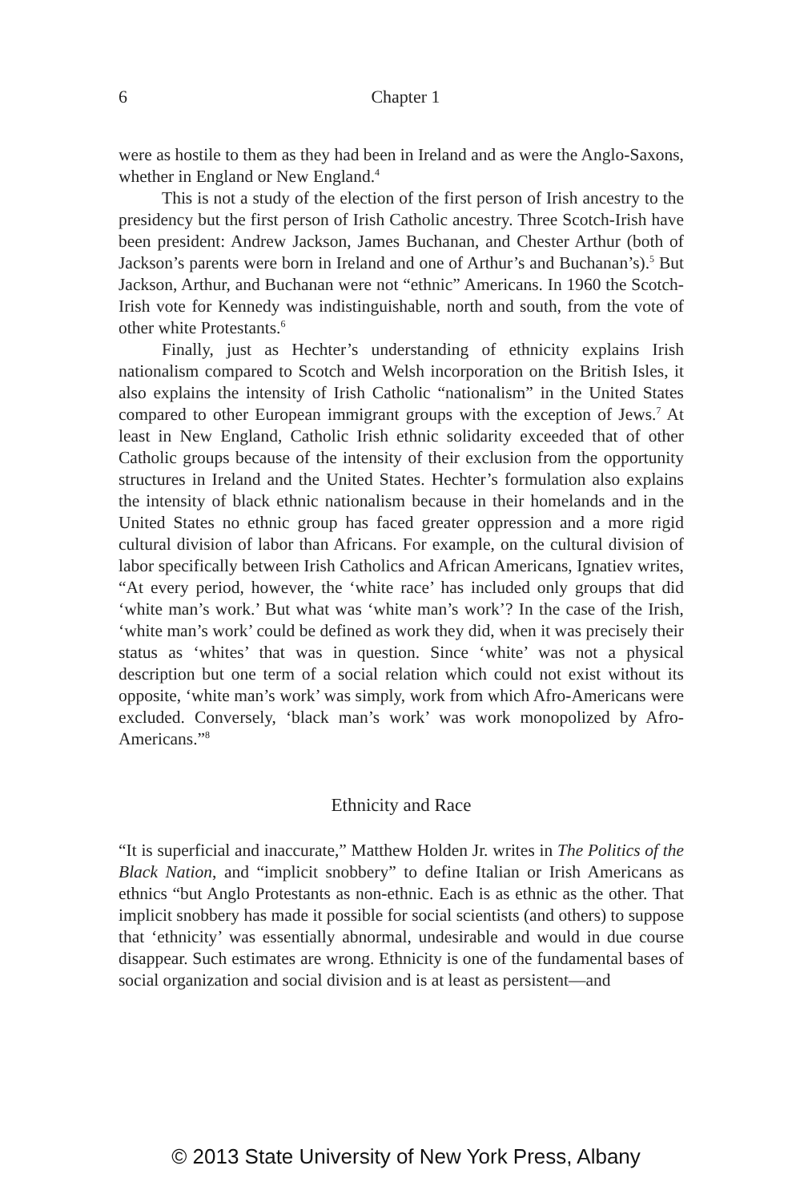6
Chapter 1
were as hostile to them as they had been in Ireland and as were the Anglo-Saxons, whether in England or New England.<sup>4</sup>
This is not a study of the election of the first person of Irish ancestry to the presidency but the first person of Irish Catholic ancestry. Three Scotch-Irish have been president: Andrew Jackson, James Buchanan, and Chester Arthur (both of Jackson’s parents were born in Ireland and one of Arthur’s and Buchanan’s).<sup>5</sup> But Jackson, Arthur, and Buchanan were not “ethnic” Americans. In 1960 the Scotch-Irish vote for Kennedy was indistinguishable, north and south, from the vote of other white Protestants.<sup>6</sup>
Finally, just as Hechter’s understanding of ethnicity explains Irish nationalism compared to Scotch and Welsh incorporation on the British Isles, it also explains the intensity of Irish Catholic “nationalism” in the United States compared to other European immigrant groups with the exception of Jews.<sup>7</sup> At least in New England, Catholic Irish ethnic solidarity exceeded that of other Catholic groups because of the intensity of their exclusion from the opportunity structures in Ireland and the United States. Hechter’s formulation also explains the intensity of black ethnic nationalism because in their homelands and in the United States no ethnic group has faced greater oppression and a more rigid cultural division of labor than Africans. For example, on the cultural division of labor specifically between Irish Catholics and African Americans, Ignatiev writes, “At every period, however, the ‘white race’ has included only groups that did ‘white man’s work.’ But what was ‘white man’s work’? In the case of the Irish, ‘white man’s work’ could be defined as work they did, when it was precisely their status as ‘whites’ that was in question. Since ‘white’ was not a physical description but one term of a social relation which could not exist without its opposite, ‘white man’s work’ was simply, work from which Afro-Americans were excluded. Conversely, ‘black man’s work’ was work monopolized by Afro-Americans.”<sup>8</sup>
Ethnicity and Race
“It is superficial and inaccurate,” Matthew Holden Jr. writes in The Politics of the Black Nation, and “implicit snobbery” to define Italian or Irish Americans as ethnics “but Anglo Protestants as non-ethnic. Each is as ethnic as the other. That implicit snobbery has made it possible for social scientists (and others) to suppose that ‘ethnicity’ was essentially abnormal, undesirable and would in due course disappear. Such estimates are wrong. Ethnicity is one of the fundamental bases of social organization and social division and is at least as persistent—and
© 2013 State University of New York Press, Albany